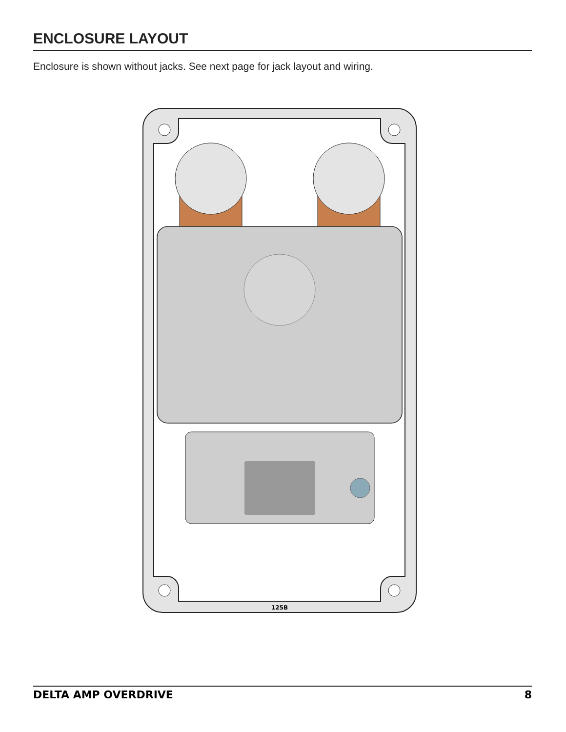ENCLOSURE LAYOUT
Enclosure is shown without jacks. See next page for jack layout and wiring.
125B
DELTA AMP OVERDRIVE 8